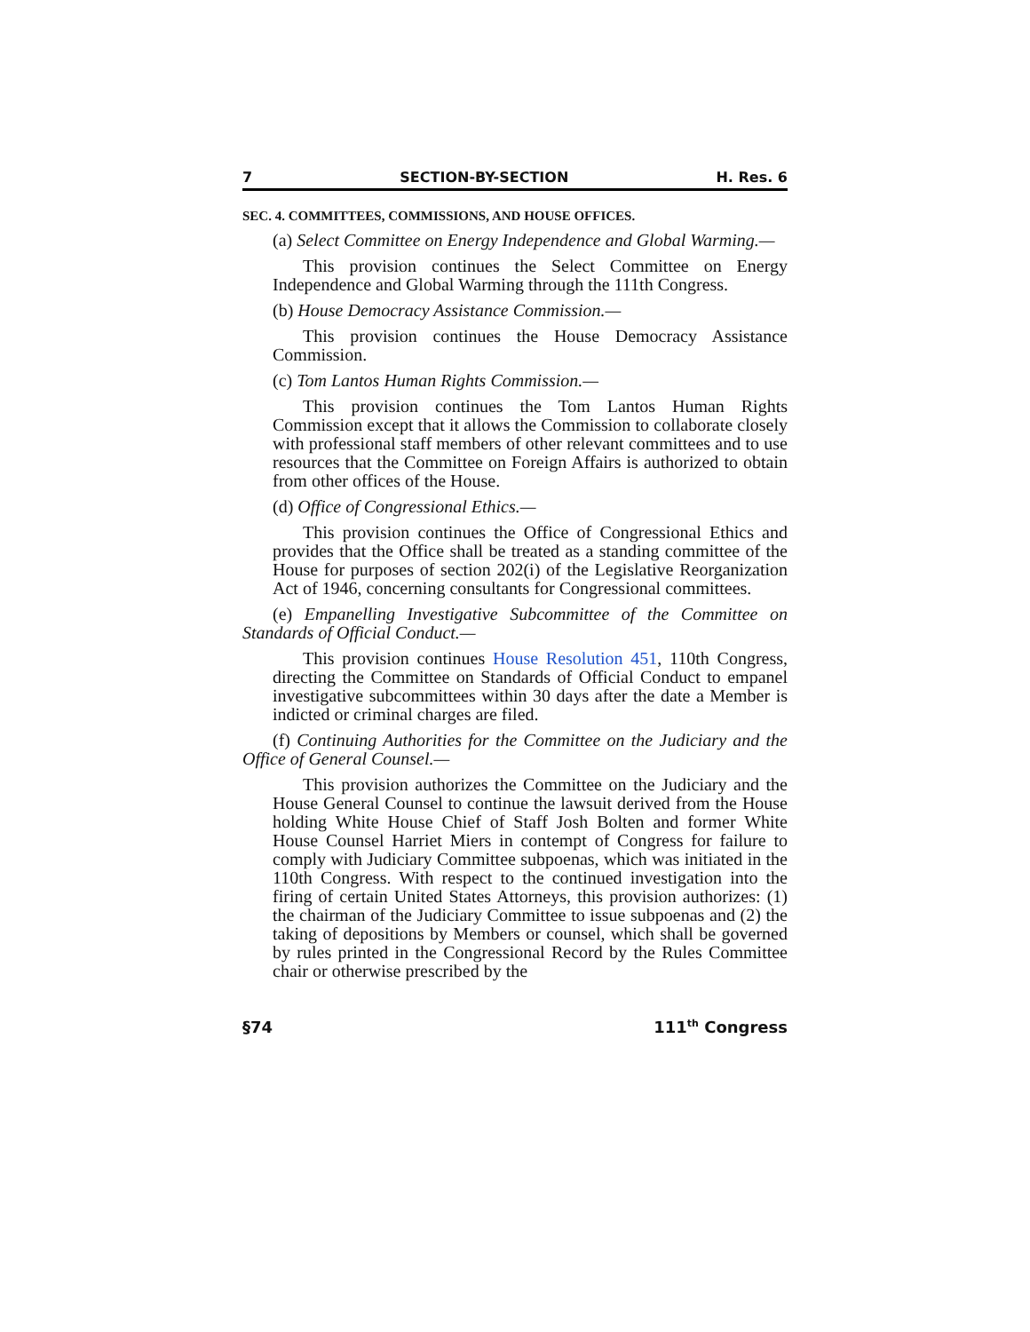7 SECTION-BY-SECTION H. Res. 6
SEC. 4. COMMITTEES, COMMISSIONS, AND HOUSE OFFICES.
(a) Select Committee on Energy Independence and Global Warming.—
This provision continues the Select Committee on Energy Independence and Global Warming through the 111th Congress.
(b) House Democracy Assistance Commission.—
This provision continues the House Democracy Assistance Commission.
(c) Tom Lantos Human Rights Commission.—
This provision continues the Tom Lantos Human Rights Commission except that it allows the Commission to collaborate closely with professional staff members of other relevant committees and to use resources that the Committee on Foreign Affairs is authorized to obtain from other offices of the House.
(d) Office of Congressional Ethics.—
This provision continues the Office of Congressional Ethics and provides that the Office shall be treated as a standing committee of the House for purposes of section 202(i) of the Legislative Reorganization Act of 1946, concerning consultants for Congressional committees.
(e) Empanelling Investigative Subcommittee of the Committee on Standards of Official Conduct.—
This provision continues House Resolution 451, 110th Congress, directing the Committee on Standards of Official Conduct to empanel investigative subcommittees within 30 days after the date a Member is indicted or criminal charges are filed.
(f) Continuing Authorities for the Committee on the Judiciary and the Office of General Counsel.—
This provision authorizes the Committee on the Judiciary and the House General Counsel to continue the lawsuit derived from the House holding White House Chief of Staff Josh Bolten and former White House Counsel Harriet Miers in contempt of Congress for failure to comply with Judiciary Committee subpoenas, which was initiated in the 110th Congress. With respect to the continued investigation into the firing of certain United States Attorneys, this provision authorizes: (1) the chairman of the Judiciary Committee to issue subpoenas and (2) the taking of depositions by Members or counsel, which shall be governed by rules printed in the Congressional Record by the Rules Committee chair or otherwise prescribed by the
§74 111<sup>th</sup> Congress